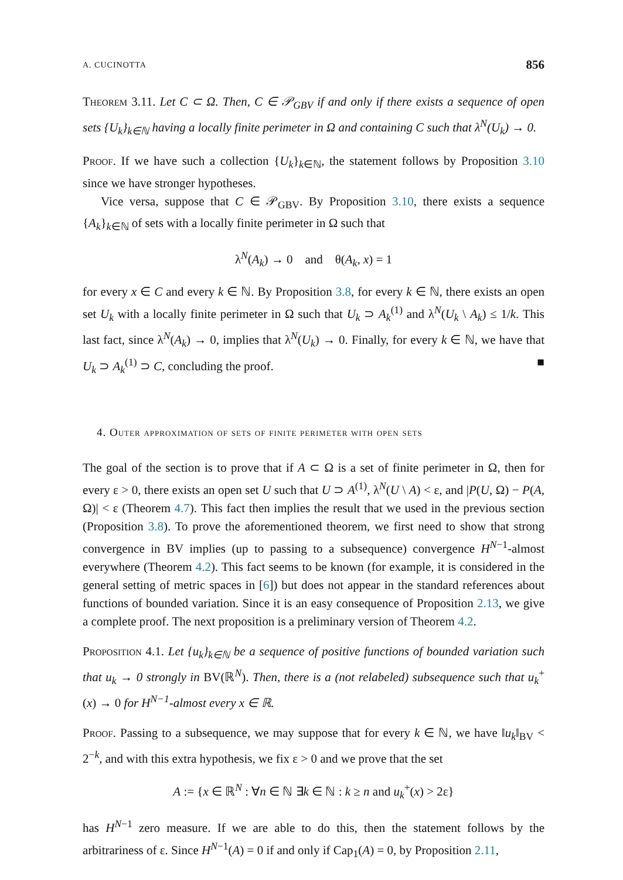A. CUCINOTTA 856
Theorem 3.11. Let C ⊂ Ω. Then, C ∈ 𝒫<sub>GBV</sub> if and only if there exists a sequence of open sets {U<sub>k</sub>}<sub>k∈ℕ</sub> having a locally finite perimeter in Ω and containing C such that λ<sup>N</sup>(U<sub>k</sub>) → 0.
Proof. If we have such a collection {U<sub>k</sub>}<sub>k∈ℕ</sub>, the statement follows by Proposition 3.10 since we have stronger hypotheses.
Vice versa, suppose that C ∈ 𝒫<sub>GBV</sub>. By Proposition 3.10, there exists a sequence {A<sub>k</sub>}<sub>k∈ℕ</sub> of sets with a locally finite perimeter in Ω such that
λ<sup>N</sup>(A<sub>k</sub>) → 0 and θ(A<sub>k</sub>, x) = 1
for every x ∈ C and every k ∈ ℕ. By Proposition 3.8, for every k ∈ ℕ, there exists an open set U<sub>k</sub> with a locally finite perimeter in Ω such that U<sub>k</sub> ⊃ A<sub>k</sub><sup>(1)</sup> and λ<sup>N</sup>(U<sub>k</sub> \ A<sub>k</sub>) ≤ 1/k. This last fact, since λ<sup>N</sup>(A<sub>k</sub>) → 0, implies that λ<sup>N</sup>(U<sub>k</sub>) → 0. Finally, for every k ∈ ℕ, we have that U<sub>k</sub> ⊃ A<sub>k</sub><sup>(1)</sup> ⊃ C, concluding the proof. ■
4. Outer approximation of sets of finite perimeter with open sets
The goal of the section is to prove that if A ⊂ Ω is a set of finite perimeter in Ω, then for every ε > 0, there exists an open set U such that U ⊃ A<sup>(1)</sup>, λ<sup>N</sup>(U \ A) < ε, and |P(U, Ω) − P(A, Ω)| < ε (Theorem 4.7). This fact then implies the result that we used in the previous section (Proposition 3.8). To prove the aforementioned theorem, we first need to show that strong convergence in BV implies (up to passing to a subsequence) convergence H<sup>N−1</sup>-almost everywhere (Theorem 4.2). This fact seems to be known (for example, it is considered in the general setting of metric spaces in [6]) but does not appear in the standard references about functions of bounded variation. Since it is an easy consequence of Proposition 2.13, we give a complete proof. The next proposition is a preliminary version of Theorem 4.2.
Proposition 4.1. Let {u<sub>k</sub>}<sub>k∈ℕ</sub> be a sequence of positive functions of bounded variation such that u<sub>k</sub> → 0 strongly in BV(ℝ<sup>N</sup>). Then, there is a (not relabeled) subsequence such that u<sub>k</sub><sup>+</sup>(x) → 0 for H<sup>N−1</sup>-almost every x ∈ ℝ.
Proof. Passing to a subsequence, we may suppose that for every k ∈ ℕ, we have ‖u<sub>k</sub>‖<sub>BV</sub> < 2<sup>−k</sup>, and with this extra hypothesis, we fix ε > 0 and we prove that the set
A := {x ∈ ℝ<sup>N</sup> : ∀n ∈ ℕ ∃k ∈ ℕ : k ≥ n and u<sub>k</sub><sup>+</sup>(x) > 2ε}
has H<sup>N−1</sup> zero measure. If we are able to do this, then the statement follows by the arbitrariness of ε. Since H<sup>N−1</sup>(A) = 0 if and only if Cap<sub>1</sub>(A) = 0, by Proposition 2.11,